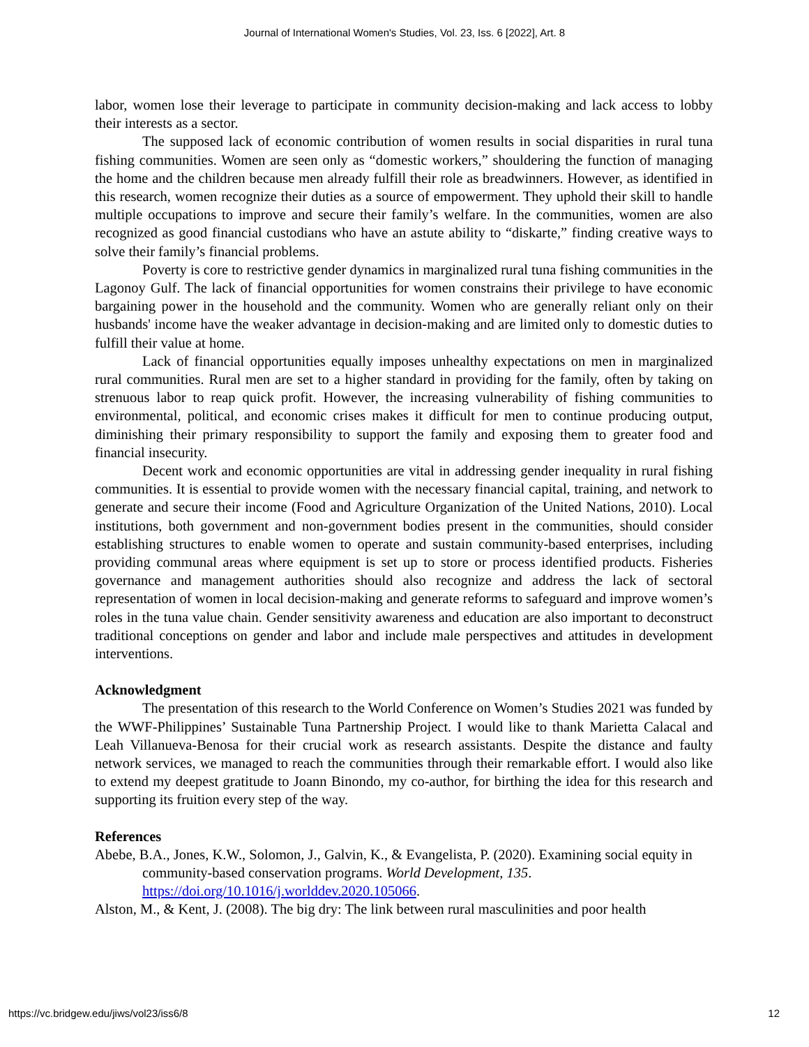Journal of International Women's Studies, Vol. 23, Iss. 6 [2022], Art. 8
labor, women lose their leverage to participate in community decision-making and lack access to lobby their interests as a sector.
The supposed lack of economic contribution of women results in social disparities in rural tuna fishing communities. Women are seen only as “domestic workers,” shouldering the function of managing the home and the children because men already fulfill their role as breadwinners. However, as identified in this research, women recognize their duties as a source of empowerment. They uphold their skill to handle multiple occupations to improve and secure their family’s welfare. In the communities, women are also recognized as good financial custodians who have an astute ability to “diskarte,” finding creative ways to solve their family’s financial problems.
Poverty is core to restrictive gender dynamics in marginalized rural tuna fishing communities in the Lagonoy Gulf. The lack of financial opportunities for women constrains their privilege to have economic bargaining power in the household and the community. Women who are generally reliant only on their husbands' income have the weaker advantage in decision-making and are limited only to domestic duties to fulfill their value at home.
Lack of financial opportunities equally imposes unhealthy expectations on men in marginalized rural communities. Rural men are set to a higher standard in providing for the family, often by taking on strenuous labor to reap quick profit. However, the increasing vulnerability of fishing communities to environmental, political, and economic crises makes it difficult for men to continue producing output, diminishing their primary responsibility to support the family and exposing them to greater food and financial insecurity.
Decent work and economic opportunities are vital in addressing gender inequality in rural fishing communities. It is essential to provide women with the necessary financial capital, training, and network to generate and secure their income (Food and Agriculture Organization of the United Nations, 2010). Local institutions, both government and non-government bodies present in the communities, should consider establishing structures to enable women to operate and sustain community-based enterprises, including providing communal areas where equipment is set up to store or process identified products. Fisheries governance and management authorities should also recognize and address the lack of sectoral representation of women in local decision-making and generate reforms to safeguard and improve women’s roles in the tuna value chain. Gender sensitivity awareness and education are also important to deconstruct traditional conceptions on gender and labor and include male perspectives and attitudes in development interventions.
Acknowledgment
The presentation of this research to the World Conference on Women’s Studies 2021 was funded by the WWF-Philippines’ Sustainable Tuna Partnership Project. I would like to thank Marietta Calacal and Leah Villanueva-Benosa for their crucial work as research assistants. Despite the distance and faulty network services, we managed to reach the communities through their remarkable effort. I would also like to extend my deepest gratitude to Joann Binondo, my co-author, for birthing the idea for this research and supporting its fruition every step of the way.
References
Abebe, B.A., Jones, K.W., Solomon, J., Galvin, K., & Evangelista, P. (2020). Examining social equity in community-based conservation programs. World Development, 135. https://doi.org/10.1016/j.worlddev.2020.105066.
Alston, M., & Kent, J. (2008). The big dry: The link between rural masculinities and poor health
https://vc.bridgew.edu/jiws/vol23/iss6/8 12